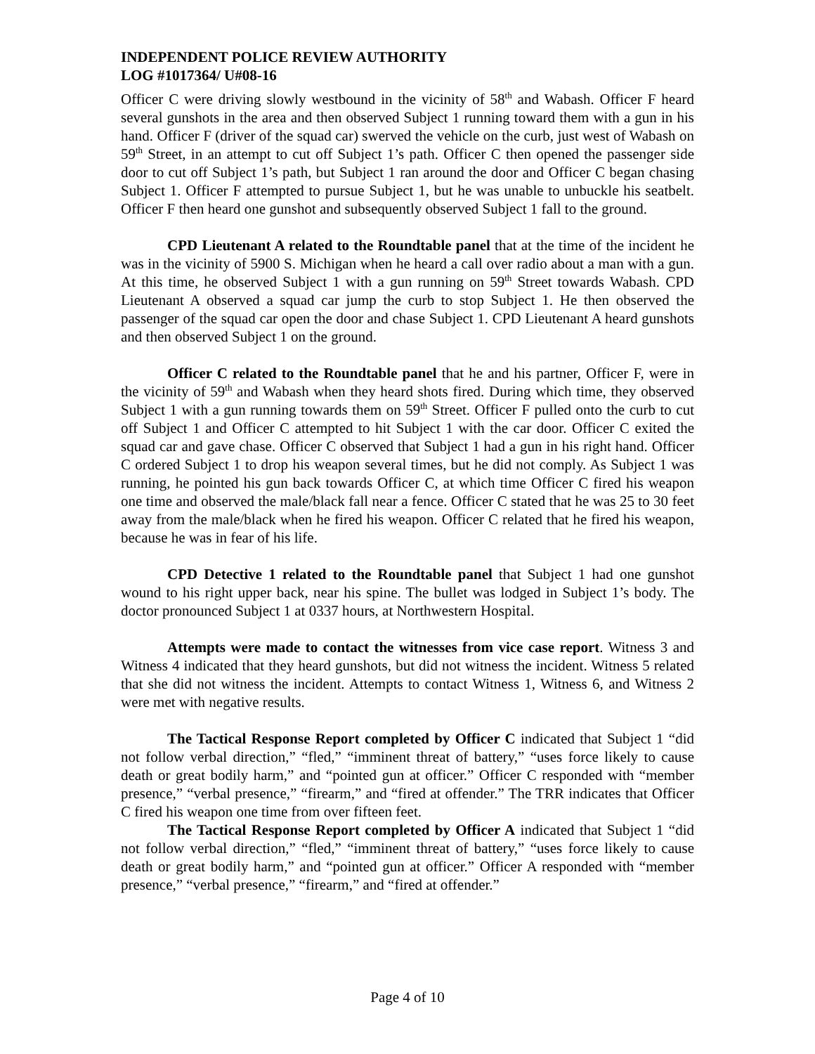INDEPENDENT POLICE REVIEW AUTHORITY
LOG #1017364/ U#08-16
Officer C were driving slowly westbound in the vicinity of 58<sup>th</sup> and Wabash. Officer F heard several gunshots in the area and then observed Subject 1 running toward them with a gun in his hand. Officer F (driver of the squad car) swerved the vehicle on the curb, just west of Wabash on 59<sup>th</sup> Street, in an attempt to cut off Subject 1’s path. Officer C then opened the passenger side door to cut off Subject 1’s path, but Subject 1 ran around the door and Officer C began chasing Subject 1. Officer F attempted to pursue Subject 1, but he was unable to unbuckle his seatbelt. Officer F then heard one gunshot and subsequently observed Subject 1 fall to the ground.
CPD Lieutenant A related to the Roundtable panel that at the time of the incident he was in the vicinity of 5900 S. Michigan when he heard a call over radio about a man with a gun. At this time, he observed Subject 1 with a gun running on 59<sup>th</sup> Street towards Wabash. CPD Lieutenant A observed a squad car jump the curb to stop Subject 1. He then observed the passenger of the squad car open the door and chase Subject 1. CPD Lieutenant A heard gunshots and then observed Subject 1 on the ground.
Officer C related to the Roundtable panel that he and his partner, Officer F, were in the vicinity of 59<sup>th</sup> and Wabash when they heard shots fired. During which time, they observed Subject 1 with a gun running towards them on 59<sup>th</sup> Street. Officer F pulled onto the curb to cut off Subject 1 and Officer C attempted to hit Subject 1 with the car door. Officer C exited the squad car and gave chase. Officer C observed that Subject 1 had a gun in his right hand. Officer C ordered Subject 1 to drop his weapon several times, but he did not comply. As Subject 1 was running, he pointed his gun back towards Officer C, at which time Officer C fired his weapon one time and observed the male/black fall near a fence. Officer C stated that he was 25 to 30 feet away from the male/black when he fired his weapon. Officer C related that he fired his weapon, because he was in fear of his life.
CPD Detective 1 related to the Roundtable panel that Subject 1 had one gunshot wound to his right upper back, near his spine. The bullet was lodged in Subject 1’s body. The doctor pronounced Subject 1 at 0337 hours, at Northwestern Hospital.
Attempts were made to contact the witnesses from vice case report. Witness 3 and Witness 4 indicated that they heard gunshots, but did not witness the incident. Witness 5 related that she did not witness the incident. Attempts to contact Witness 1, Witness 6, and Witness 2 were met with negative results.
The Tactical Response Report completed by Officer C indicated that Subject 1 “did not follow verbal direction,” “fled,” “imminent threat of battery,” “uses force likely to cause death or great bodily harm,” and “pointed gun at officer.” Officer C responded with “member presence,” “verbal presence,” “firearm,” and “fired at offender.” The TRR indicates that Officer C fired his weapon one time from over fifteen feet.
The Tactical Response Report completed by Officer A indicated that Subject 1 “did not follow verbal direction,” “fled,” “imminent threat of battery,” “uses force likely to cause death or great bodily harm,” and “pointed gun at officer.” Officer A responded with “member presence,” “verbal presence,” “firearm,” and “fired at offender.”
Page 4 of 10